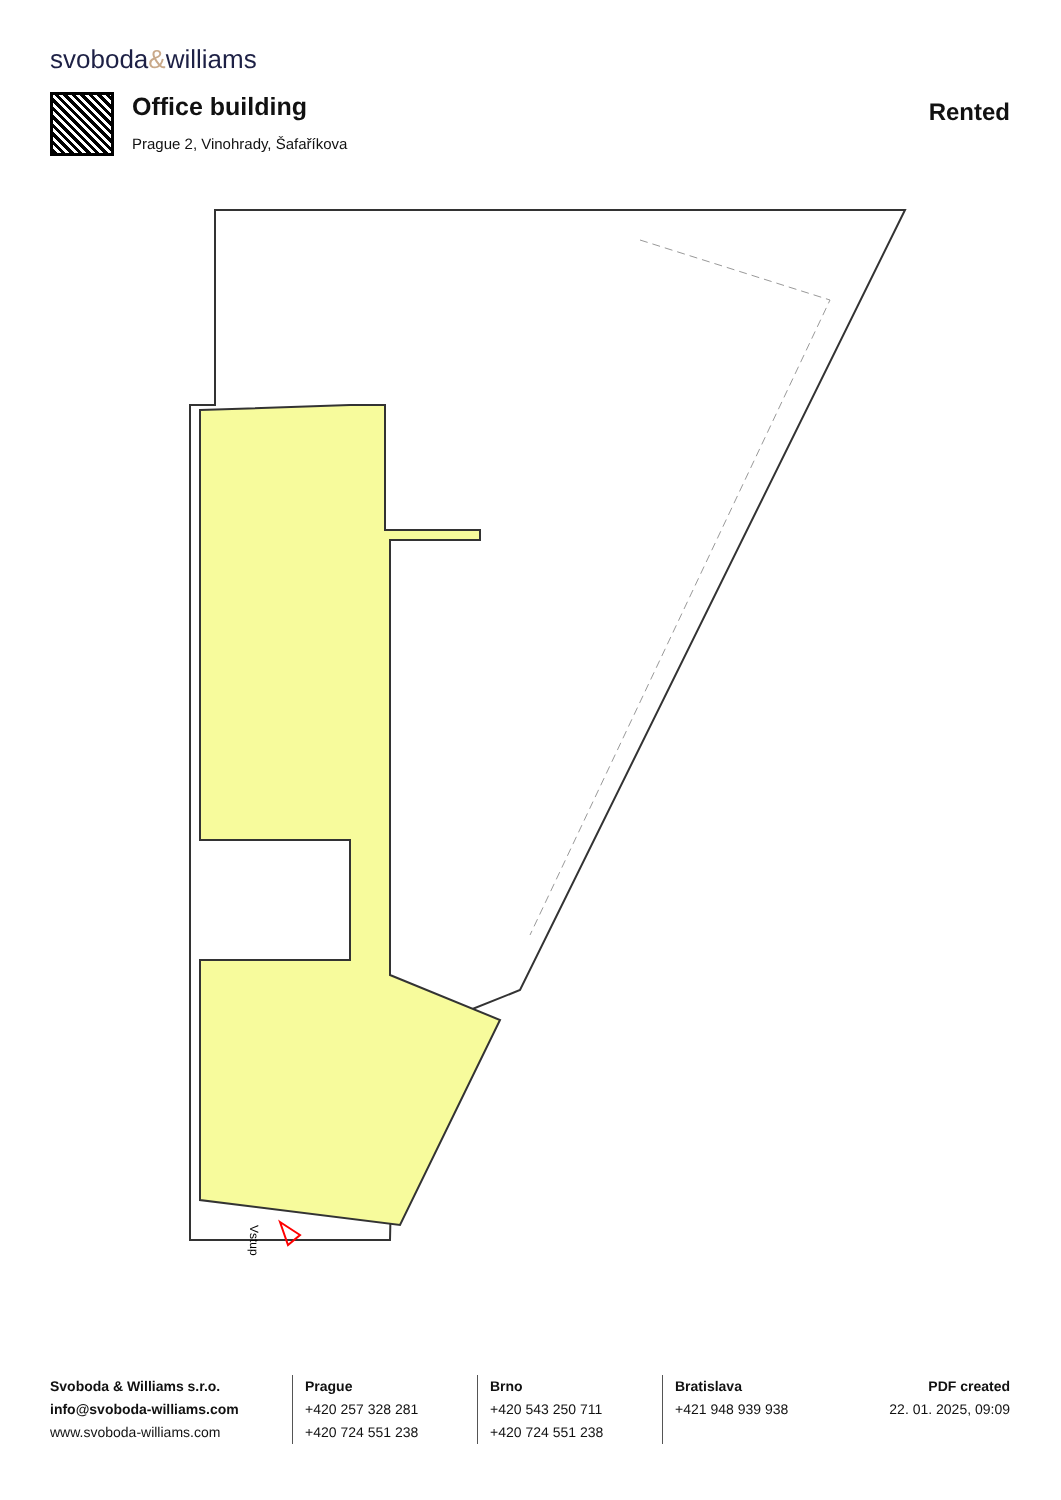svoboda&williams
Office building
Prague 2, Vinohrady, Šafaříkova
Rented
Vstup
Svoboda & Williams s.r.o.
info@svoboda-williams.com
www.svoboda-williams.com
Prague
+420 257 328 281
+420 724 551 238
Brno
+420 543 250 711
+420 724 551 238
Bratislava
+421 948 939 938
PDF created
22. 01. 2025, 09:09